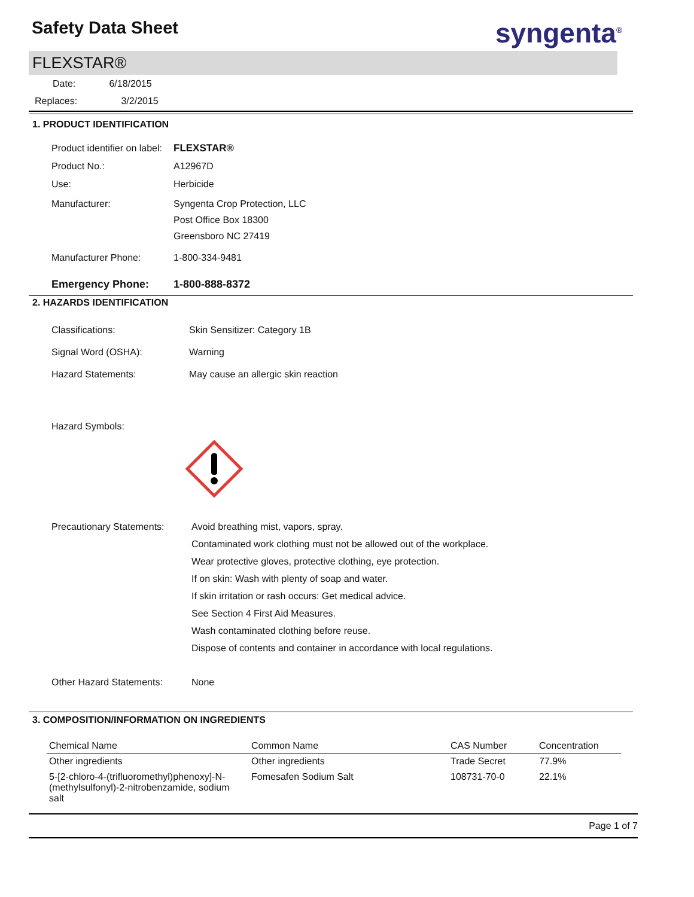Safety Data Sheet syngenta<sup>®</sup>
FLEXSTAR®
Date: 6/18/2015
Replaces: 3/2/2015
1. PRODUCT IDENTIFICATION
Product identifier on label:
FLEXSTAR®
Product No.: A12967D
Use: Herbicide
Manufacturer: Syngenta Crop Protection, LLC
Post Office Box 18300
Greensboro NC 27419
Manufacturer Phone: 1-800-334-9481
Emergency Phone: 1-800-888-8372
2. HAZARDS IDENTIFICATION
Classifications: Skin Sensitizer: Category 1B
Signal Word (OSHA): Warning
Hazard Statements: May cause an allergic skin reaction
Hazard Symbols:
Precautionary Statements:
Avoid breathing mist, vapors, spray.
Contaminated work clothing must not be allowed out of the workplace.
Wear protective gloves, protective clothing, eye protection.
If on skin: Wash with plenty of soap and water.
If skin irritation or rash occurs: Get medical advice.
See Section 4 First Aid Measures.
Wash contaminated clothing before reuse.
Dispose of contents and container in accordance with local regulations.
Other Hazard Statements: None
3. COMPOSITION/INFORMATION ON INGREDIENTS
| Chemical Name | Common Name | CAS Number | Concentration |
| --- | --- | --- | --- |
| Other ingredients | Other ingredients | Trade Secret | 77.9% |
| 5-[2-chloro-4-(trifluoromethyl)phenoxy]-N-(methylsulfonyl)-2-nitrobenzamide, sodium salt | Fomesafen Sodium Salt | 108731-70-0 | 22.1% |
Page 1 of 7